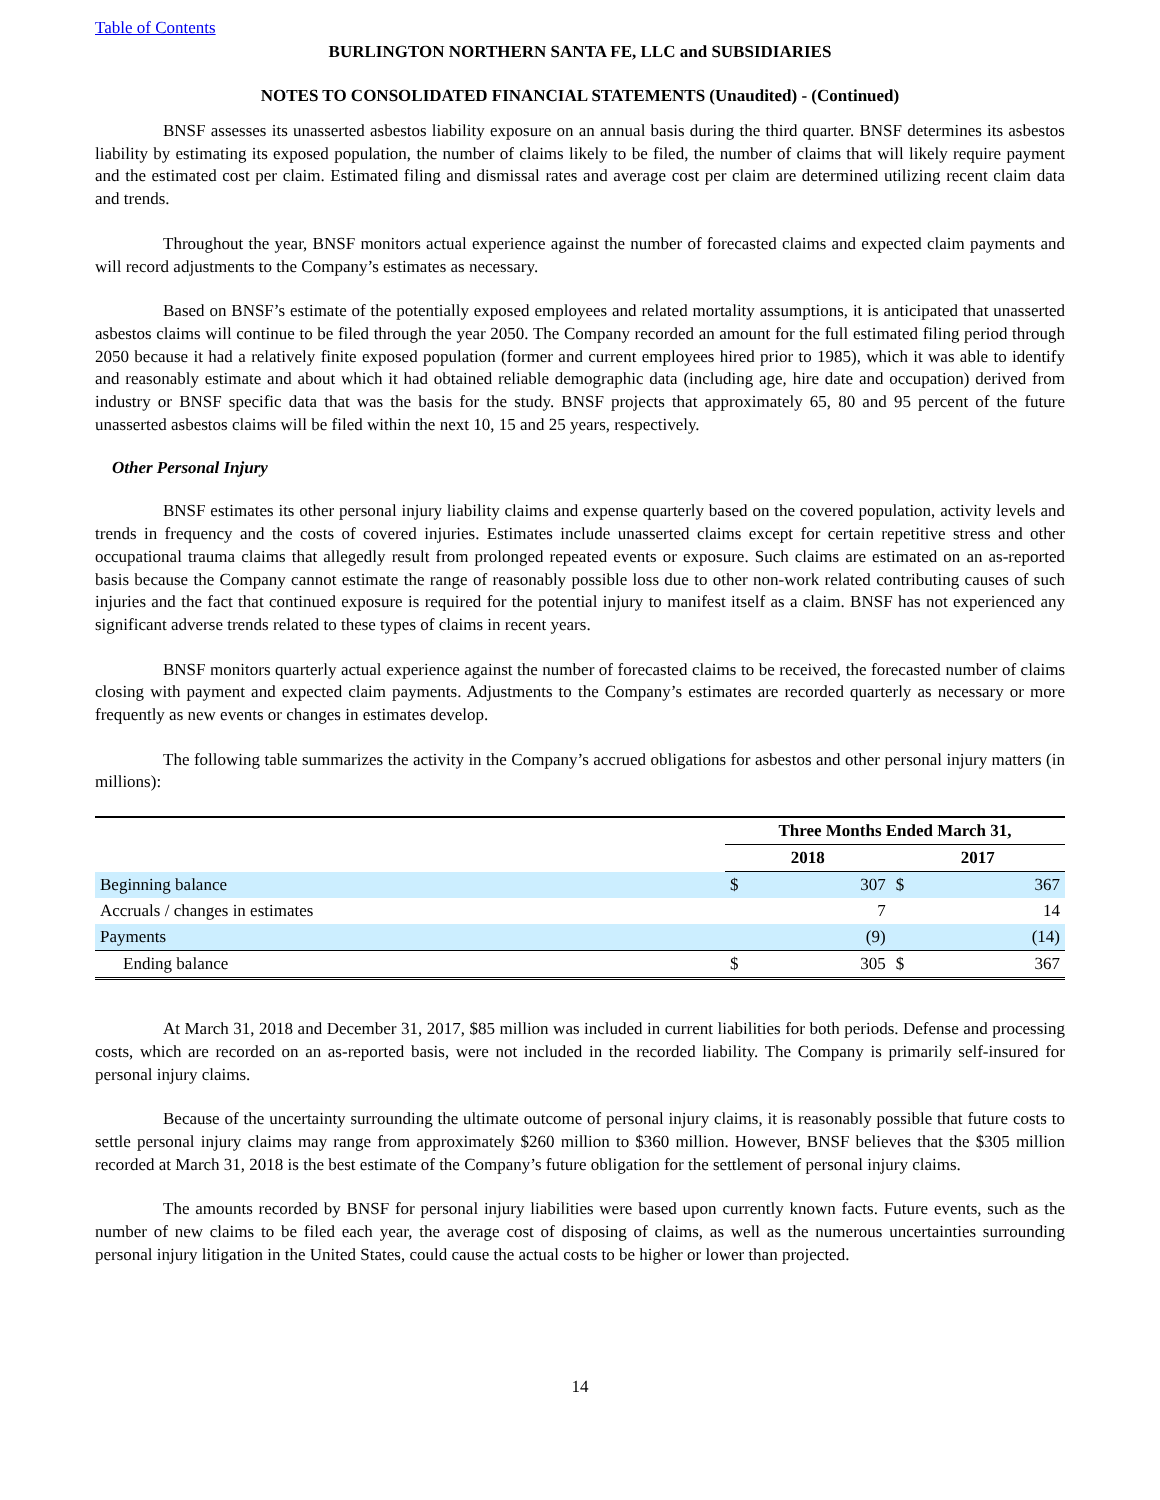Table of Contents
BURLINGTON NORTHERN SANTA FE, LLC and SUBSIDIARIES
NOTES TO CONSOLIDATED FINANCIAL STATEMENTS (Unaudited) - (Continued)
BNSF assesses its unasserted asbestos liability exposure on an annual basis during the third quarter. BNSF determines its asbestos liability by estimating its exposed population, the number of claims likely to be filed, the number of claims that will likely require payment and the estimated cost per claim. Estimated filing and dismissal rates and average cost per claim are determined utilizing recent claim data and trends.
Throughout the year, BNSF monitors actual experience against the number of forecasted claims and expected claim payments and will record adjustments to the Company’s estimates as necessary.
Based on BNSF’s estimate of the potentially exposed employees and related mortality assumptions, it is anticipated that unasserted asbestos claims will continue to be filed through the year 2050. The Company recorded an amount for the full estimated filing period through 2050 because it had a relatively finite exposed population (former and current employees hired prior to 1985), which it was able to identify and reasonably estimate and about which it had obtained reliable demographic data (including age, hire date and occupation) derived from industry or BNSF specific data that was the basis for the study. BNSF projects that approximately 65, 80 and 95 percent of the future unasserted asbestos claims will be filed within the next 10, 15 and 25 years, respectively.
Other Personal Injury
BNSF estimates its other personal injury liability claims and expense quarterly based on the covered population, activity levels and trends in frequency and the costs of covered injuries. Estimates include unasserted claims except for certain repetitive stress and other occupational trauma claims that allegedly result from prolonged repeated events or exposure. Such claims are estimated on an as-reported basis because the Company cannot estimate the range of reasonably possible loss due to other non-work related contributing causes of such injuries and the fact that continued exposure is required for the potential injury to manifest itself as a claim. BNSF has not experienced any significant adverse trends related to these types of claims in recent years.
BNSF monitors quarterly actual experience against the number of forecasted claims to be received, the forecasted number of claims closing with payment and expected claim payments. Adjustments to the Company’s estimates are recorded quarterly as necessary or more frequently as new events or changes in estimates develop.
The following table summarizes the activity in the Company’s accrued obligations for asbestos and other personal injury matters (in millions):
| | Three Months Ended March 31, | | | |
| | 2018 | | 2017 | |
| Beginning balance | $ | 307 | $ | 367 |
| Accruals / changes in estimates | | 7 | | 14 |
| Payments | | (9) | | (14) |
| Ending balance | $ | 305 | $ | 367 |
At March 31, 2018 and December 31, 2017, $85 million was included in current liabilities for both periods. Defense and processing costs, which are recorded on an as-reported basis, were not included in the recorded liability. The Company is primarily self-insured for personal injury claims.
Because of the uncertainty surrounding the ultimate outcome of personal injury claims, it is reasonably possible that future costs to settle personal injury claims may range from approximately $260 million to $360 million. However, BNSF believes that the $305 million recorded at March 31, 2018 is the best estimate of the Company’s future obligation for the settlement of personal injury claims.
The amounts recorded by BNSF for personal injury liabilities were based upon currently known facts. Future events, such as the number of new claims to be filed each year, the average cost of disposing of claims, as well as the numerous uncertainties surrounding personal injury litigation in the United States, could cause the actual costs to be higher or lower than projected.
14